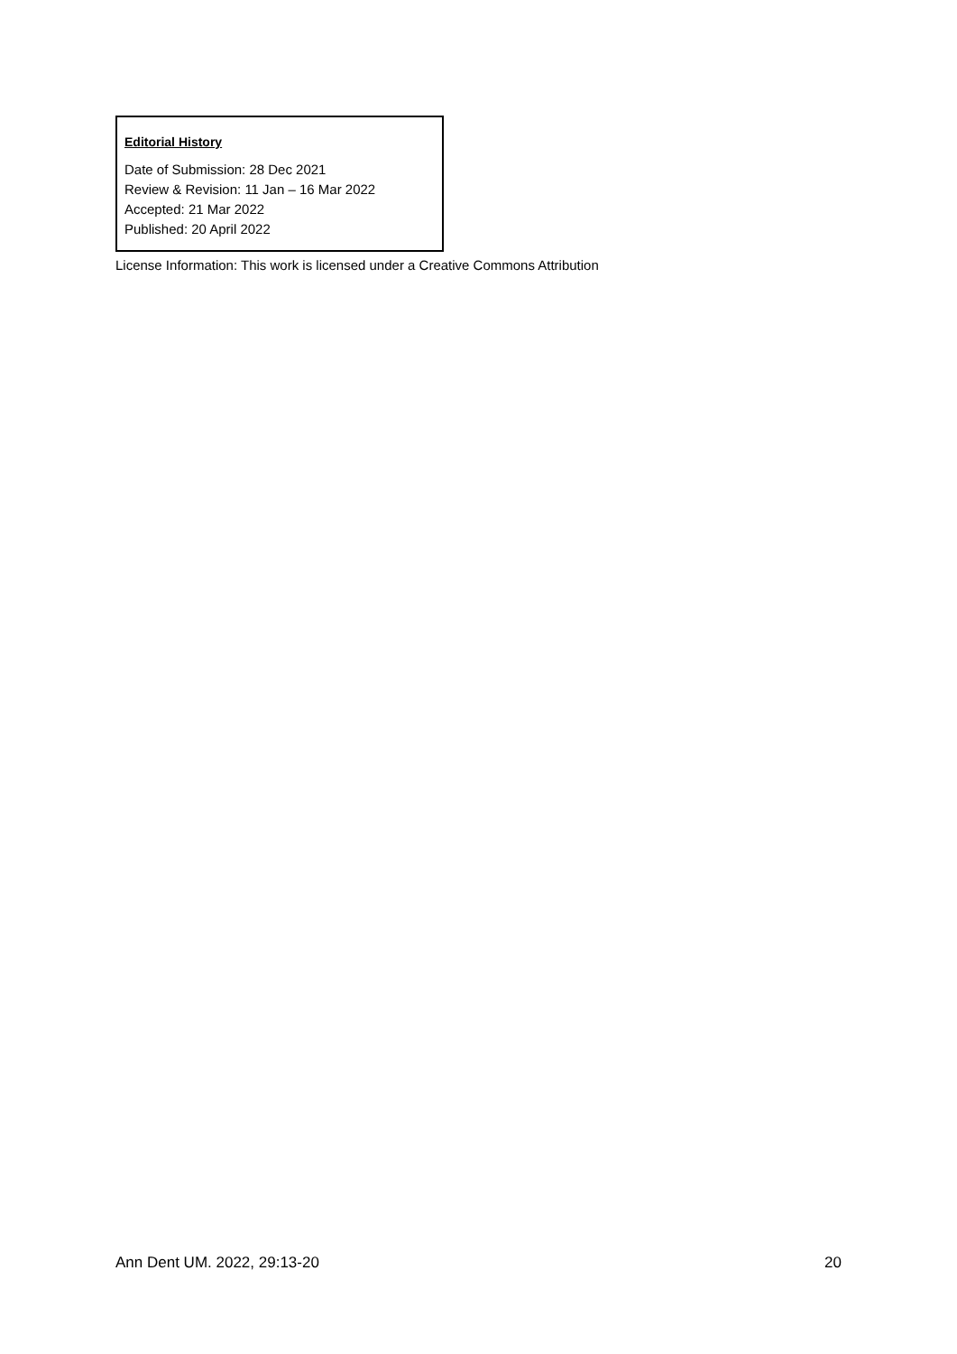Editorial History
Date of Submission: 28 Dec 2021
Review & Revision: 11 Jan – 16 Mar 2022
Accepted: 21 Mar 2022
Published: 20 April 2022
License Information: This work is licensed under a Creative Commons Attribution
Ann Dent UM. 2022, 29:13-20 20